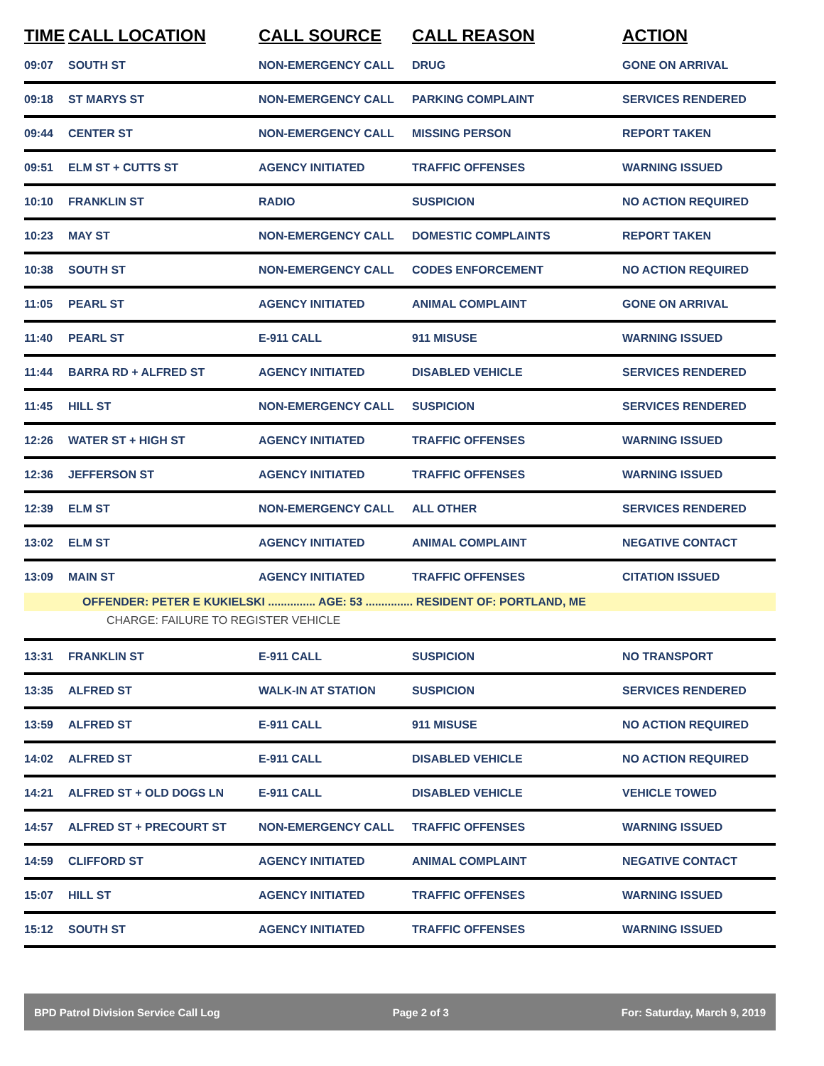| TIME | CALL LOCATION | CALL SOURCE | CALL REASON | ACTION |
| --- | --- | --- | --- | --- |
| 09:07 | SOUTH ST | NON-EMERGENCY CALL | DRUG | GONE ON ARRIVAL |
| 09:18 | ST MARYS ST | NON-EMERGENCY CALL | PARKING COMPLAINT | SERVICES RENDERED |
| 09:44 | CENTER ST | NON-EMERGENCY CALL | MISSING PERSON | REPORT TAKEN |
| 09:51 | ELM ST + CUTTS ST | AGENCY INITIATED | TRAFFIC OFFENSES | WARNING ISSUED |
| 10:10 | FRANKLIN ST | RADIO | SUSPICION | NO ACTION REQUIRED |
| 10:23 | MAY ST | NON-EMERGENCY CALL | DOMESTIC COMPLAINTS | REPORT TAKEN |
| 10:38 | SOUTH ST | NON-EMERGENCY CALL | CODES ENFORCEMENT | NO ACTION REQUIRED |
| 11:05 | PEARL ST | AGENCY INITIATED | ANIMAL COMPLAINT | GONE ON ARRIVAL |
| 11:40 | PEARL ST | E-911 CALL | 911 MISUSE | WARNING ISSUED |
| 11:44 | BARRA RD + ALFRED ST | AGENCY INITIATED | DISABLED VEHICLE | SERVICES RENDERED |
| 11:45 | HILL ST | NON-EMERGENCY CALL | SUSPICION | SERVICES RENDERED |
| 12:26 | WATER ST + HIGH ST | AGENCY INITIATED | TRAFFIC OFFENSES | WARNING ISSUED |
| 12:36 | JEFFERSON ST | AGENCY INITIATED | TRAFFIC OFFENSES | WARNING ISSUED |
| 12:39 | ELM ST | NON-EMERGENCY CALL | ALL OTHER | SERVICES RENDERED |
| 13:02 | ELM ST | AGENCY INITIATED | ANIMAL COMPLAINT | NEGATIVE CONTACT |
| 13:09 | MAIN ST | AGENCY INITIATED | TRAFFIC OFFENSES | CITATION ISSUED |
| OFFENDER: PETER E KUKIELSKI ............... AGE: 53 ............... RESIDENT OF: PORTLAND, ME | | | | |
| CHARGE: FAILURE TO REGISTER VEHICLE | | | | |
| 13:31 | FRANKLIN ST | E-911 CALL | SUSPICION | NO TRANSPORT |
| 13:35 | ALFRED ST | WALK-IN AT STATION | SUSPICION | SERVICES RENDERED |
| 13:59 | ALFRED ST | E-911 CALL | 911 MISUSE | NO ACTION REQUIRED |
| 14:02 | ALFRED ST | E-911 CALL | DISABLED VEHICLE | NO ACTION REQUIRED |
| 14:21 | ALFRED ST + OLD DOGS LN | E-911 CALL | DISABLED VEHICLE | VEHICLE TOWED |
| 14:57 | ALFRED ST + PRECOURT ST | NON-EMERGENCY CALL | TRAFFIC OFFENSES | WARNING ISSUED |
| 14:59 | CLIFFORD ST | AGENCY INITIATED | ANIMAL COMPLAINT | NEGATIVE CONTACT |
| 15:07 | HILL ST | AGENCY INITIATED | TRAFFIC OFFENSES | WARNING ISSUED |
| 15:12 | SOUTH ST | AGENCY INITIATED | TRAFFIC OFFENSES | WARNING ISSUED |
BPD Patrol Division Service Call Log Page 2 of 3 For: Saturday, March 9, 2019